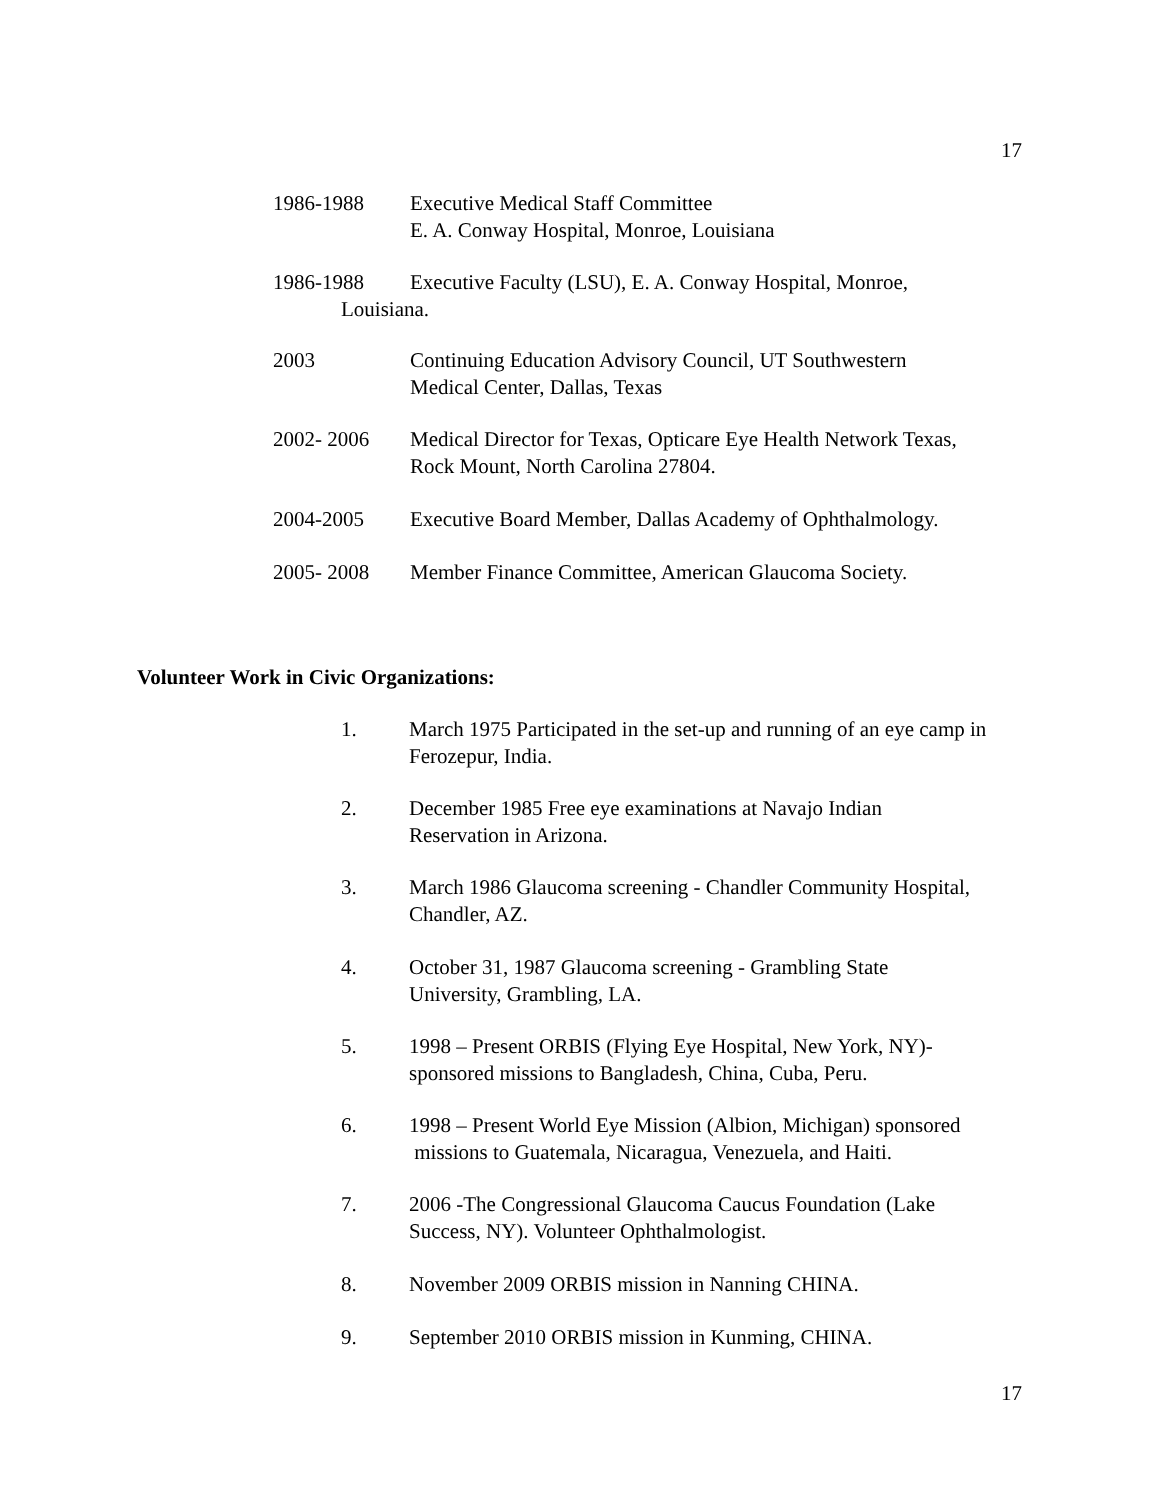17
1986-1988 Executive Medical Staff Committee
E. A. Conway Hospital, Monroe, Louisiana
1986-1988 Executive Faculty (LSU), E. A. Conway Hospital, Monroe,
Louisiana.
2003 Continuing Education Advisory Council, UT Southwestern
Medical Center, Dallas, Texas
2002- 2006 Medical Director for Texas, Opticare Eye Health Network Texas,
Rock Mount, North Carolina 27804.
2004-2005 Executive Board Member, Dallas Academy of Ophthalmology.
2005- 2008 Member Finance Committee, American Glaucoma Society.
Volunteer Work in Civic Organizations:
1. March 1975 Participated in the set-up and running of an eye camp in Ferozepur, India.
2. December 1985 Free eye examinations at Navajo Indian
Reservation in Arizona.
3. March 1986 Glaucoma screening - Chandler Community Hospital, Chandler, AZ.
4. October 31, 1987 Glaucoma screening - Grambling State
University, Grambling, LA.
5. 1998 – Present ORBIS (Flying Eye Hospital, New York, NY)-
sponsored missions to Bangladesh, China, Cuba, Peru.
6. 1998 – Present World Eye Mission (Albion, Michigan) sponsored
missions to Guatemala, Nicaragua, Venezuela, and Haiti.
7. 2006 -The Congressional Glaucoma Caucus Foundation (Lake
Success, NY). Volunteer Ophthalmologist.
8. November 2009 ORBIS mission in Nanning CHINA.
9. September 2010 ORBIS mission in Kunming, CHINA.
17